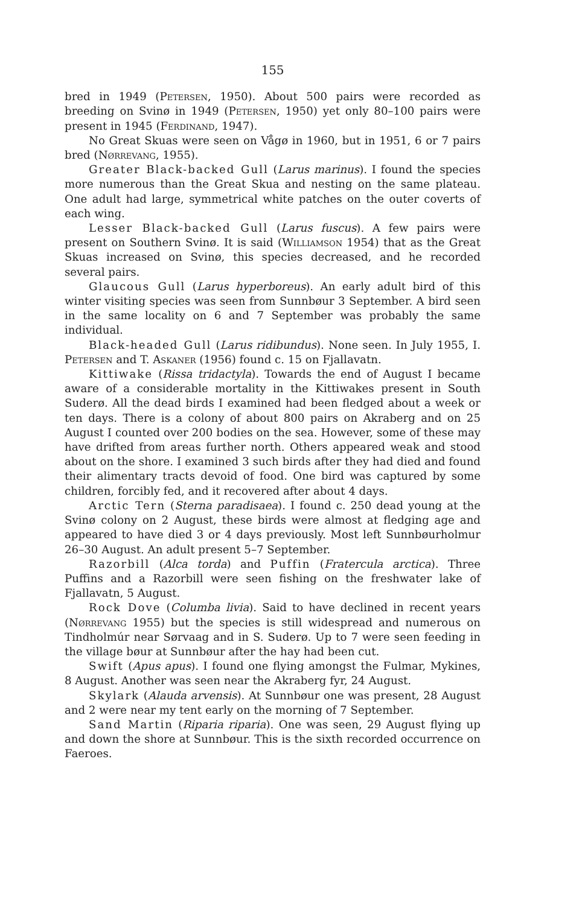155
bred in 1949 (Petersen, 1950). About 500 pairs were recorded as breeding on Svinø in 1949 (Petersen, 1950) yet only 80–100 pairs were present in 1945 (Ferdinand, 1947).
No Great Skuas were seen on Vågø in 1960, but in 1951, 6 or 7 pairs bred (Nørrevang, 1955).
Greater Black-backed Gull (Larus marinus). I found the species more numerous than the Great Skua and nesting on the same plateau. One adult had large, symmetrical white patches on the outer coverts of each wing.
Lesser Black-backed Gull (Larus fuscus). A few pairs were present on Southern Svinø. It is said (Williamson 1954) that as the Great Skuas increased on Svinø, this species decreased, and he recorded several pairs.
Glaucous Gull (Larus hyperboreus). An early adult bird of this winter visiting species was seen from Sunnbøur 3 September. A bird seen in the same locality on 6 and 7 September was probably the same individual.
Black-headed Gull (Larus ridibundus). None seen. In July 1955, I. Petersen and T. Askaner (1956) found c. 15 on Fjallavatn.
Kittiwake (Rissa tridactyla). Towards the end of August I became aware of a considerable mortality in the Kittiwakes present in South Suderø. All the dead birds I examined had been fledged about a week or ten days. There is a colony of about 800 pairs on Akraberg and on 25 August I counted over 200 bodies on the sea. However, some of these may have drifted from areas further north. Others appeared weak and stood about on the shore. I examined 3 such birds after they had died and found their alimentary tracts devoid of food. One bird was captured by some children, forcibly fed, and it recovered after about 4 days.
Arctic Tern (Sterna paradisaea). I found c. 250 dead young at the Svinø colony on 2 August, these birds were almost at fledging age and appeared to have died 3 or 4 days previously. Most left Sunnbøurholmur 26–30 August. An adult present 5–7 September.
Razorbill (Alca torda) and Puffin (Fratercula arctica). Three Puffins and a Razorbill were seen fishing on the freshwater lake of Fjallavatn, 5 August.
Rock Dove (Columba livia). Said to have declined in recent years (Nørrevang 1955) but the species is still widespread and numerous on Tindholmúr near Sørvaag and in S. Suderø. Up to 7 were seen feeding in the village bøur at Sunnbøur after the hay had been cut.
Swift (Apus apus). I found one flying amongst the Fulmar, Mykines, 8 August. Another was seen near the Akraberg fyr, 24 August.
Skylark (Alauda arvensis). At Sunnbøur one was present, 28 August and 2 were near my tent early on the morning of 7 September.
Sand Martin (Riparia riparia). One was seen, 29 August flying up and down the shore at Sunnbøur. This is the sixth recorded occurrence on Faeroes.